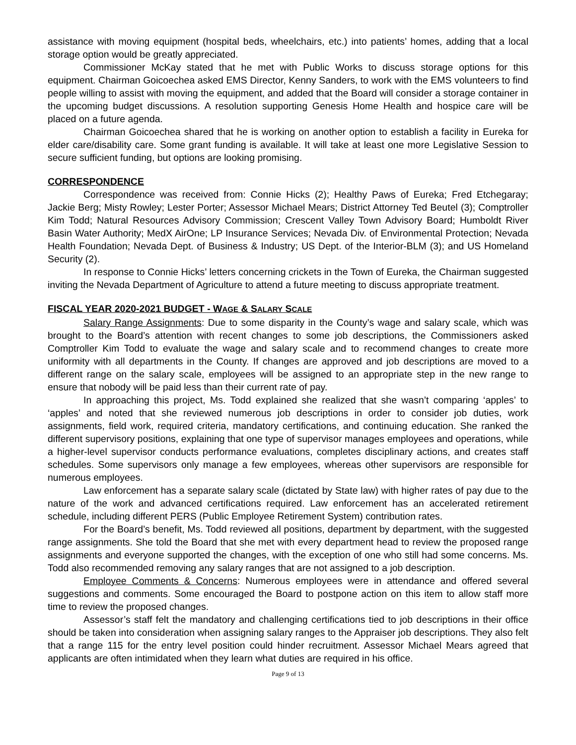assistance with moving equipment (hospital beds, wheelchairs, etc.) into patients’ homes, adding that a local storage option would be greatly appreciated.
Commissioner McKay stated that he met with Public Works to discuss storage options for this equipment. Chairman Goicoechea asked EMS Director, Kenny Sanders, to work with the EMS volunteers to find people willing to assist with moving the equipment, and added that the Board will consider a storage container in the upcoming budget discussions. A resolution supporting Genesis Home Health and hospice care will be placed on a future agenda.
Chairman Goicoechea shared that he is working on another option to establish a facility in Eureka for elder care/disability care. Some grant funding is available. It will take at least one more Legislative Session to secure sufficient funding, but options are looking promising.
CORRESPONDENCE
Correspondence was received from: Connie Hicks (2); Healthy Paws of Eureka; Fred Etchegaray; Jackie Berg; Misty Rowley; Lester Porter; Assessor Michael Mears; District Attorney Ted Beutel (3); Comptroller Kim Todd; Natural Resources Advisory Commission; Crescent Valley Town Advisory Board; Humboldt River Basin Water Authority; MedX AirOne; LP Insurance Services; Nevada Div. of Environmental Protection; Nevada Health Foundation; Nevada Dept. of Business & Industry; US Dept. of the Interior-BLM (3); and US Homeland Security (2).
In response to Connie Hicks’ letters concerning crickets in the Town of Eureka, the Chairman suggested inviting the Nevada Department of Agriculture to attend a future meeting to discuss appropriate treatment.
FISCAL YEAR 2020-2021 BUDGET - WAGE & SALARY SCALE
Salary Range Assignments: Due to some disparity in the County’s wage and salary scale, which was brought to the Board’s attention with recent changes to some job descriptions, the Commissioners asked Comptroller Kim Todd to evaluate the wage and salary scale and to recommend changes to create more uniformity with all departments in the County. If changes are approved and job descriptions are moved to a different range on the salary scale, employees will be assigned to an appropriate step in the new range to ensure that nobody will be paid less than their current rate of pay.
In approaching this project, Ms. Todd explained she realized that she wasn’t comparing ‘apples’ to ‘apples’ and noted that she reviewed numerous job descriptions in order to consider job duties, work assignments, field work, required criteria, mandatory certifications, and continuing education. She ranked the different supervisory positions, explaining that one type of supervisor manages employees and operations, while a higher-level supervisor conducts performance evaluations, completes disciplinary actions, and creates staff schedules. Some supervisors only manage a few employees, whereas other supervisors are responsible for numerous employees.
Law enforcement has a separate salary scale (dictated by State law) with higher rates of pay due to the nature of the work and advanced certifications required. Law enforcement has an accelerated retirement schedule, including different PERS (Public Employee Retirement System) contribution rates.
For the Board’s benefit, Ms. Todd reviewed all positions, department by department, with the suggested range assignments. She told the Board that she met with every department head to review the proposed range assignments and everyone supported the changes, with the exception of one who still had some concerns. Ms. Todd also recommended removing any salary ranges that are not assigned to a job description.
Employee Comments & Concerns: Numerous employees were in attendance and offered several suggestions and comments. Some encouraged the Board to postpone action on this item to allow staff more time to review the proposed changes.
Assessor’s staff felt the mandatory and challenging certifications tied to job descriptions in their office should be taken into consideration when assigning salary ranges to the Appraiser job descriptions. They also felt that a range 115 for the entry level position could hinder recruitment. Assessor Michael Mears agreed that applicants are often intimidated when they learn what duties are required in his office.
Page 9 of 13